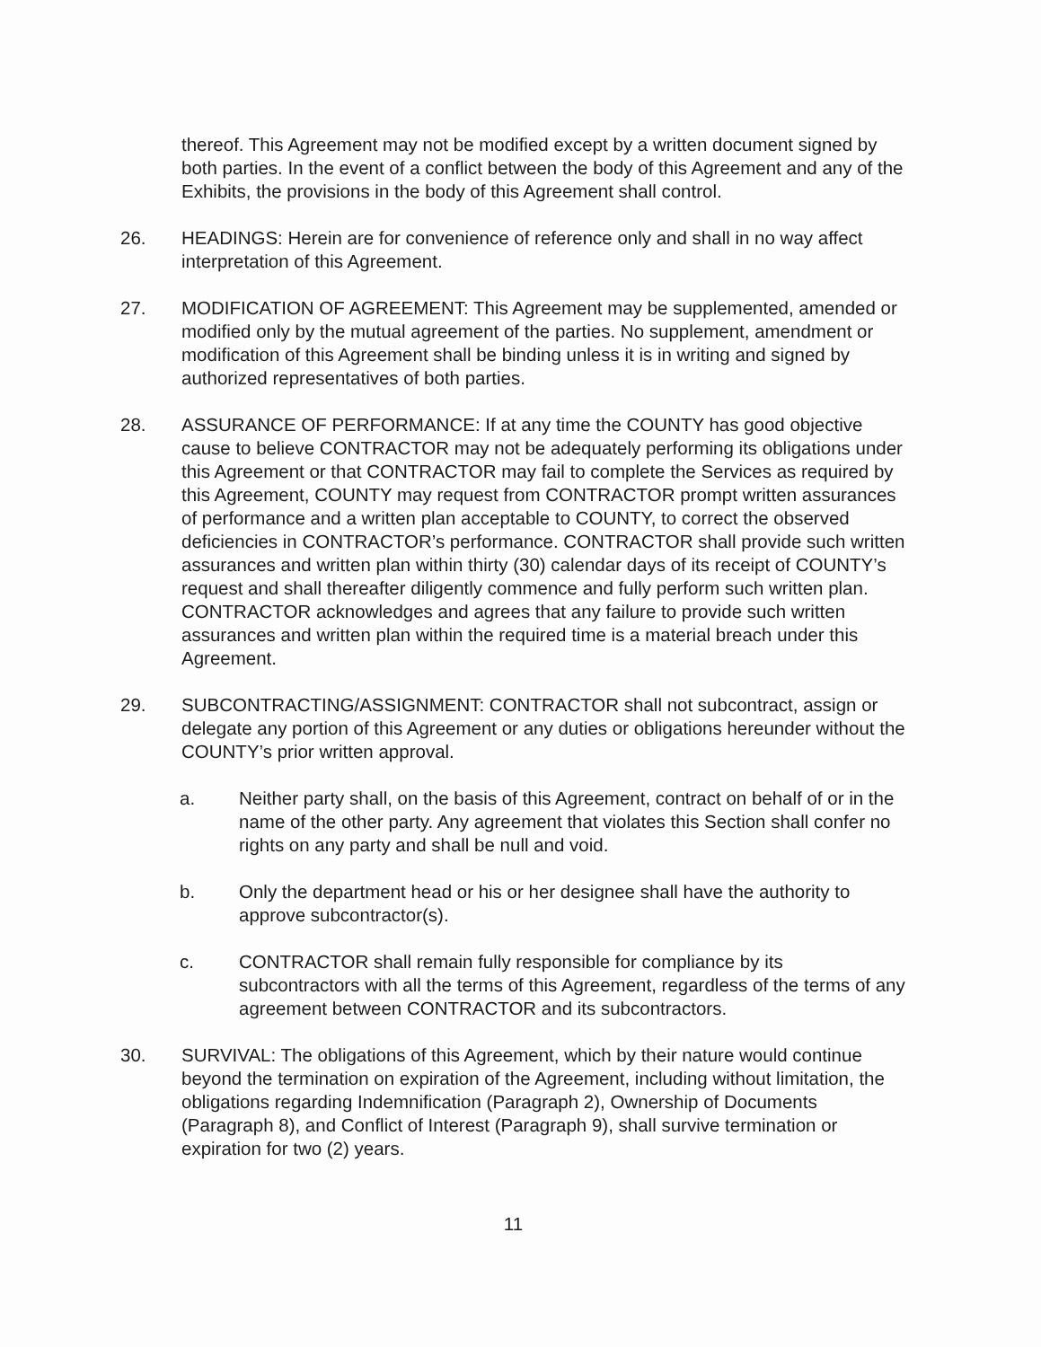thereof. This Agreement may not be modified except by a written document signed by both parties. In the event of a conflict between the body of this Agreement and any of the Exhibits, the provisions in the body of this Agreement shall control.
26. HEADINGS: Herein are for convenience of reference only and shall in no way affect interpretation of this Agreement.
27. MODIFICATION OF AGREEMENT: This Agreement may be supplemented, amended or modified only by the mutual agreement of the parties. No supplement, amendment or modification of this Agreement shall be binding unless it is in writing and signed by authorized representatives of both parties.
28. ASSURANCE OF PERFORMANCE: If at any time the COUNTY has good objective cause to believe CONTRACTOR may not be adequately performing its obligations under this Agreement or that CONTRACTOR may fail to complete the Services as required by this Agreement, COUNTY may request from CONTRACTOR prompt written assurances of performance and a written plan acceptable to COUNTY, to correct the observed deficiencies in CONTRACTOR’s performance. CONTRACTOR shall provide such written assurances and written plan within thirty (30) calendar days of its receipt of COUNTY’s request and shall thereafter diligently commence and fully perform such written plan. CONTRACTOR acknowledges and agrees that any failure to provide such written assurances and written plan within the required time is a material breach under this Agreement.
29. SUBCONTRACTING/ASSIGNMENT: CONTRACTOR shall not subcontract, assign or delegate any portion of this Agreement or any duties or obligations hereunder without the COUNTY’s prior written approval.
a. Neither party shall, on the basis of this Agreement, contract on behalf of or in the name of the other party. Any agreement that violates this Section shall confer no rights on any party and shall be null and void.
b. Only the department head or his or her designee shall have the authority to approve subcontractor(s).
c. CONTRACTOR shall remain fully responsible for compliance by its subcontractors with all the terms of this Agreement, regardless of the terms of any agreement between CONTRACTOR and its subcontractors.
30. SURVIVAL: The obligations of this Agreement, which by their nature would continue beyond the termination on expiration of the Agreement, including without limitation, the obligations regarding Indemnification (Paragraph 2), Ownership of Documents (Paragraph 8), and Conflict of Interest (Paragraph 9), shall survive termination or expiration for two (2) years.
11